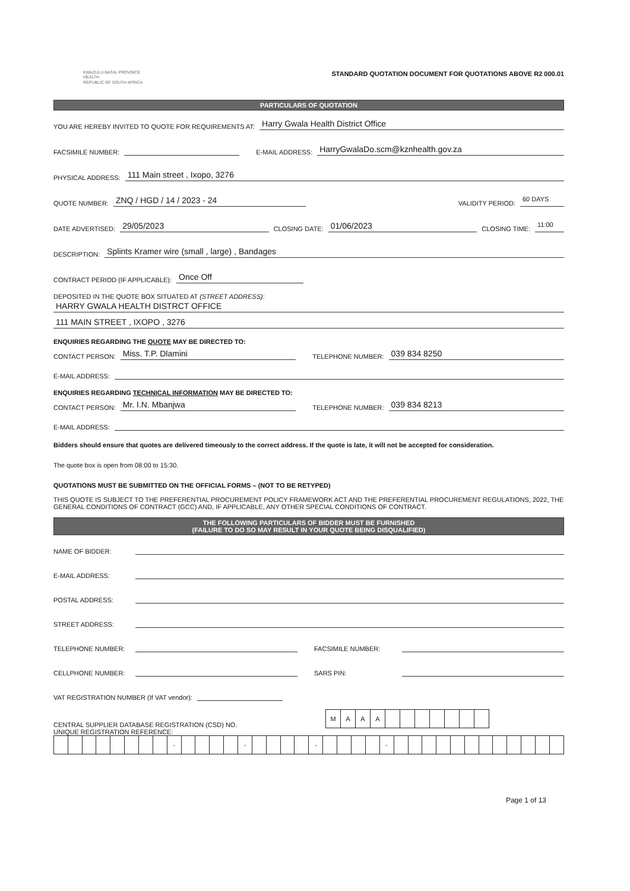KWAZULU-NATAL PROVINCE
HEALTH
REPUBLIC OF SOUTH AFRICA
STANDARD QUOTATION DOCUMENT FOR QUOTATIONS ABOVE R2 000.01
PARTICULARS OF QUOTATION
YOU ARE HEREBY INVITED TO QUOTE FOR REQUIREMENTS AT: Harry Gwala Health District Office
FACSIMILE NUMBER: E-MAIL ADDRESS: HarryGwalaDo.scm@kznhealth.gov.za
PHYSICAL ADDRESS: 111 Main street , Ixopo, 3276
QUOTE NUMBER: ZNQ / HGD / 14 / 2023 - 24 VALIDITY PERIOD: 60 DAYS
DATE ADVERTISED: 29/05/2023 CLOSING DATE: 01/06/2023 CLOSING TIME: 11:00
DESCRIPTION: Splints Kramer wire (small , large) , Bandages
CONTRACT PERIOD (IF APPLICABLE): Once Off
DEPOSITED IN THE QUOTE BOX SITUATED AT (STREET ADDRESS):
HARRY GWALA HEALTH DISTRCT OFFICE
111 MAIN STREET , IXOPO , 3276
ENQUIRIES REGARDING THE QUOTE MAY BE DIRECTED TO:
CONTACT PERSON: Miss. T.P. Dlamini TELEPHONE NUMBER: 039 834 8250
E-MAIL ADDRESS:
ENQUIRIES REGARDING TECHNICAL INFORMATION MAY BE DIRECTED TO:
CONTACT PERSON: Mr. I.N. Mbanjwa TELEPHONE NUMBER: 039 834 8213
E-MAIL ADDRESS:
Bidders should ensure that quotes are delivered timeously to the correct address. If the quote is late, it will not be accepted for consideration.
The quote box is open from 08:00 to 15:30.
QUOTATIONS MUST BE SUBMITTED ON THE OFFICIAL FORMS – (NOT TO BE RETYPED)
THIS QUOTE IS SUBJECT TO THE PREFERENTIAL PROCUREMENT POLICY FRAMEWORK ACT AND THE PREFERENTIAL PROCUREMENT REGULATIONS, 2022, THE GENERAL CONDITIONS OF CONTRACT (GCC) AND, IF APPLICABLE, ANY OTHER SPECIAL CONDITIONS OF CONTRACT.
THE FOLLOWING PARTICULARS OF BIDDER MUST BE FURNISHED
(FAILURE TO DO SO MAY RESULT IN YOUR QUOTE BEING DISQUALIFIED)
NAME OF BIDDER:
E-MAIL ADDRESS:
POSTAL ADDRESS:
STREET ADDRESS:
TELEPHONE NUMBER: FACSIMILE NUMBER:
CELLPHONE NUMBER: SARS PIN:
VAT REGISTRATION NUMBER (If VAT vendor):
CENTRAL SUPPLIER DATABASE REGISTRATION (CSD) NO.
| M | A | A | A | | | | | | | |
UNIQUE REGISTRATION REFERENCE:
| | | | | | | | | - | | | | | - | | | | | - | | | | | - | | | | | | | | | | | | |
Page 1 of 13